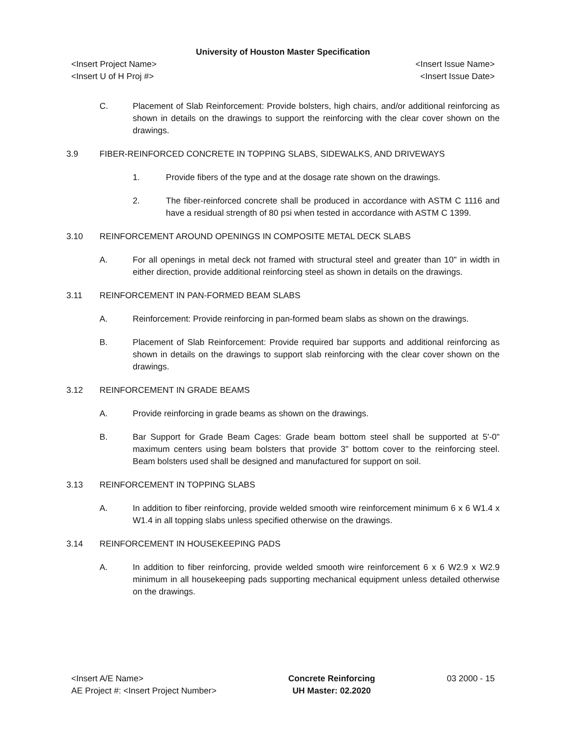University of Houston Master Specification
<Insert Project Name> <Insert Issue Name>
<Insert U of H Proj #> <Insert Issue Date>
C. Placement of Slab Reinforcement: Provide bolsters, high chairs, and/or additional reinforcing as shown in details on the drawings to support the reinforcing with the clear cover shown on the drawings.
3.9 FIBER-REINFORCED CONCRETE IN TOPPING SLABS, SIDEWALKS, AND DRIVEWAYS
1. Provide fibers of the type and at the dosage rate shown on the drawings.
2. The fiber-reinforced concrete shall be produced in accordance with ASTM C 1116 and have a residual strength of 80 psi when tested in accordance with ASTM C 1399.
3.10 REINFORCEMENT AROUND OPENINGS IN COMPOSITE METAL DECK SLABS
A. For all openings in metal deck not framed with structural steel and greater than 10" in width in either direction, provide additional reinforcing steel as shown in details on the drawings.
3.11 REINFORCEMENT IN PAN-FORMED BEAM SLABS
A. Reinforcement: Provide reinforcing in pan-formed beam slabs as shown on the drawings.
B. Placement of Slab Reinforcement: Provide required bar supports and additional reinforcing as shown in details on the drawings to support slab reinforcing with the clear cover shown on the drawings.
3.12 REINFORCEMENT IN GRADE BEAMS
A. Provide reinforcing in grade beams as shown on the drawings.
B. Bar Support for Grade Beam Cages: Grade beam bottom steel shall be supported at 5'-0" maximum centers using beam bolsters that provide 3" bottom cover to the reinforcing steel. Beam bolsters used shall be designed and manufactured for support on soil.
3.13 REINFORCEMENT IN TOPPING SLABS
A. In addition to fiber reinforcing, provide welded smooth wire reinforcement minimum 6 x 6 W1.4 x W1.4 in all topping slabs unless specified otherwise on the drawings.
3.14 REINFORCEMENT IN HOUSEKEEPING PADS
A. In addition to fiber reinforcing, provide welded smooth wire reinforcement 6 x 6 W2.9 x W2.9 minimum in all housekeeping pads supporting mechanical equipment unless detailed otherwise on the drawings.
<Insert A/E Name>
AE Project #: <Insert Project Number>
Concrete Reinforcing
UH Master: 02.2020
03 2000 - 15